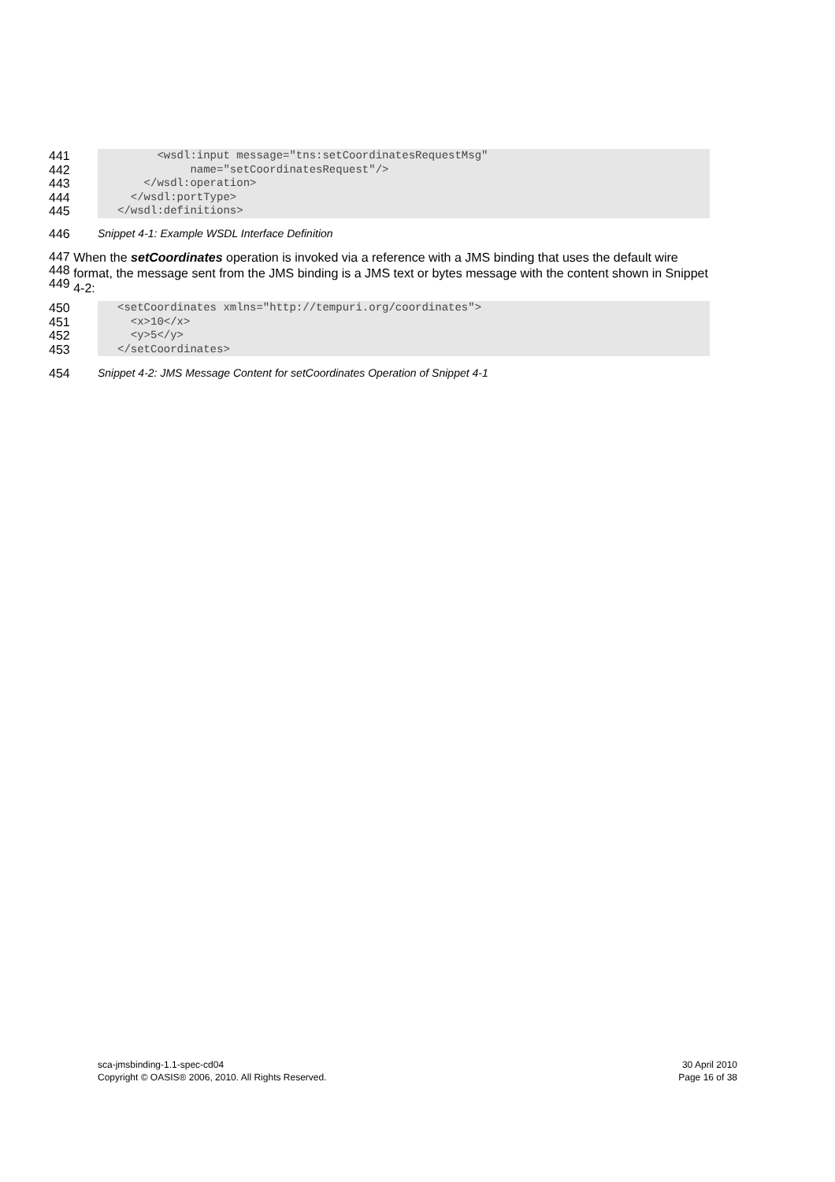441
      <wsdl:input message="tns:setCoordinatesRequestMsg"
442
           name="setCoordinatesRequest"/>
443
    </wsdl:operation>
444
  </wsdl:portType>
445
</wsdl:definitions>
446 Snippet 4-1: Example WSDL Interface Definition
447
448
449
When the setCoordinates operation is invoked via a reference with a JMS binding that uses the default wire format, the message sent from the JMS binding is a JMS text or bytes message with the content shown in Snippet 4-2:
450
<setCoordinates xmlns="http://tempuri.org/coordinates">
451
  <x>10</x>
452
  <y>5</y>
453
</setCoordinates>
454 Snippet 4-2: JMS Message Content for setCoordinates Operation of Snippet 4-1
sca-jmsbinding-1.1-spec-cd04
Copyright © OASIS® 2006, 2010. All Rights Reserved.
30 April 2010
Page 16 of 38